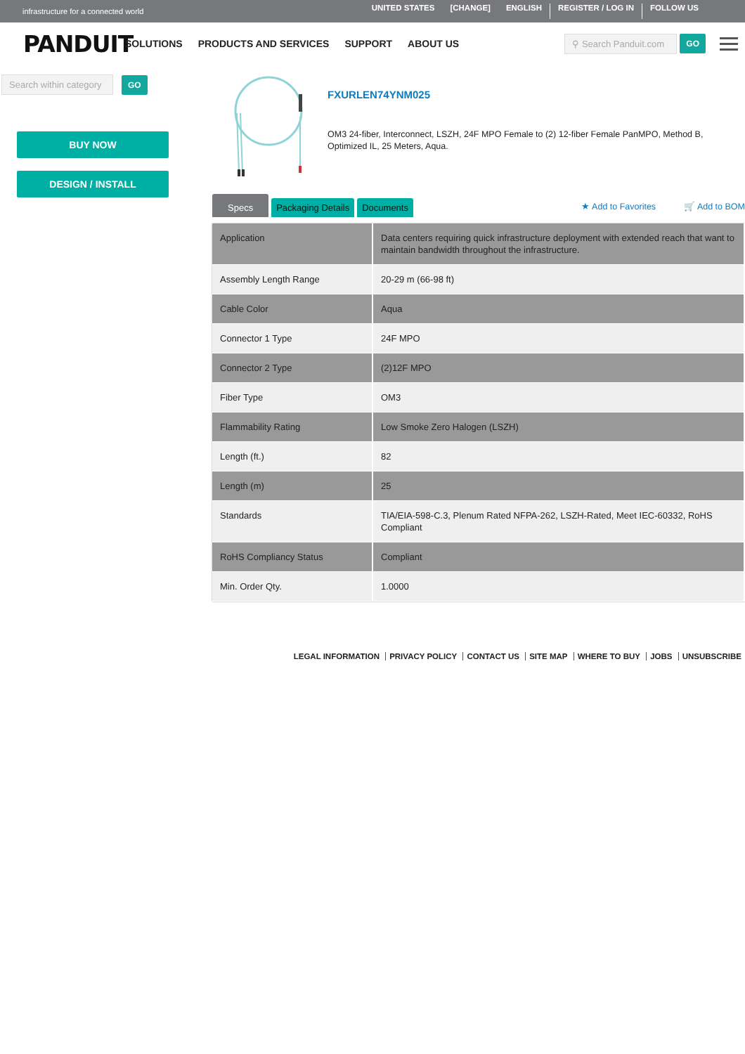infrastructure for a connected world
UNITED STATES [CHANGE] ENGLISH REGISTER / LOG IN FOLLOW US
PANDUIT
SOLUTIONS PRODUCTS AND SERVICES SUPPORT ABOUT US
⚲ Search Panduit.com
GO
Search within category
GO
BUY NOW
DESIGN / INSTALL
FXURLEN74YNM025
OM3 24-fiber, Interconnect, LSZH, 24F MPO Female to (2) 12-fiber Female PanMPO, Method B, Optimized IL, 25 Meters, Aqua.
Specs
Packaging Details
Documents
★ Add to Favorites 🛒 Add to BOM
| Application | Data centers requiring quick infrastructure deployment with extended reach that want to maintain bandwidth throughout the infrastructure. |
| Assembly Length Range | 20-29 m (66-98 ft) |
| Cable Color | Aqua |
| Connector 1 Type | 24F MPO |
| Connector 2 Type | (2)12F MPO |
| Fiber Type | OM3 |
| Flammability Rating | Low Smoke Zero Halogen (LSZH) |
| Length (ft.) | 82 |
| Length (m) | 25 |
| Standards | TIA/EIA-598-C.3, Plenum Rated NFPA-262, LSZH-Rated, Meet IEC-60332, RoHS Compliant |
| RoHS Compliancy Status | Compliant |
| Min. Order Qty. | 1.0000 |
LEGAL INFORMATION PRIVACY POLICY CONTACT US SITE MAP WHERE TO BUY JOBS UNSUBSCRIBE